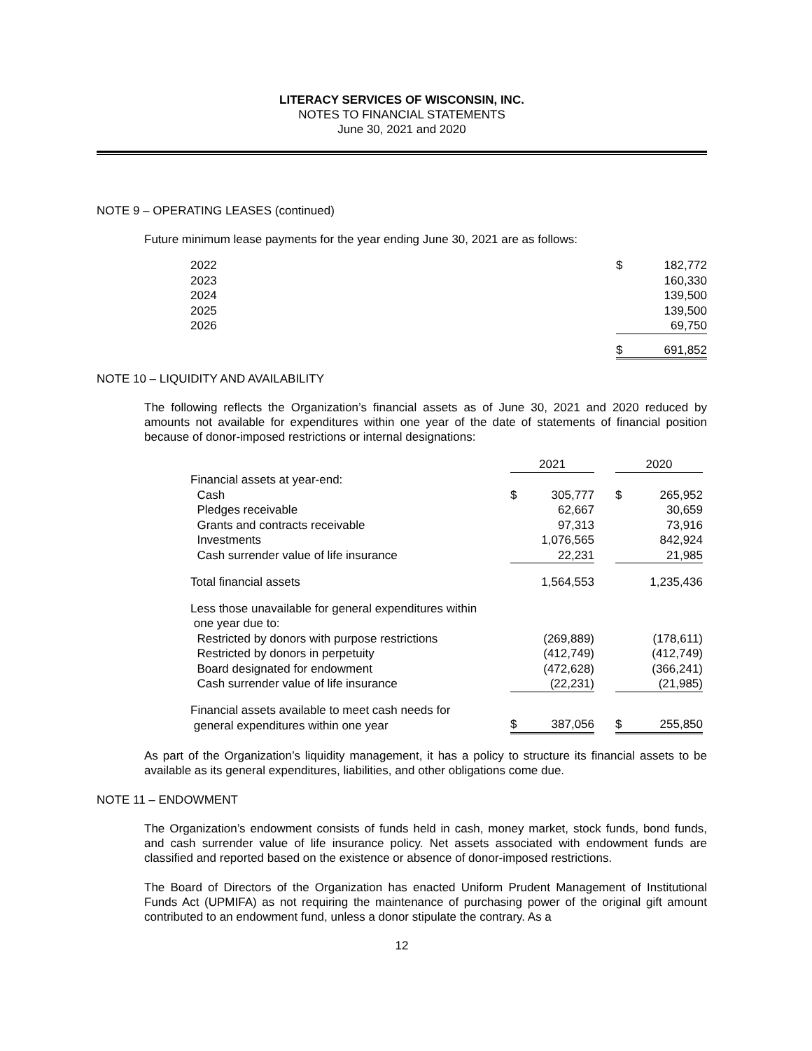LITERACY SERVICES OF WISCONSIN, INC.
NOTES TO FINANCIAL STATEMENTS
June 30, 2021 and 2020
NOTE 9 – OPERATING LEASES (continued)
Future minimum lease payments for the year ending June 30, 2021 are as follows:
| 2022 | $ | 182,772 |
| 2023 | | 160,330 |
| 2024 | | 139,500 |
| 2025 | | 139,500 |
| 2026 | | 69,750 |
| | $ | 691,852 |
NOTE 10 – LIQUIDITY AND AVAILABILITY
The following reflects the Organization’s financial assets as of June 30, 2021 and 2020 reduced by amounts not available for expenditures within one year of the date of statements of financial position because of donor-imposed restrictions or internal designations:
| | 2021 | | | 2020 | |
| Financial assets at year-end: | | | | | |
| Cash | $ | 305,777 | | $ | 265,952 |
| Pledges receivable | | 62,667 | | | 30,659 |
| Grants and contracts receivable | | 97,313 | | | 73,916 |
| Investments | | 1,076,565 | | | 842,924 |
| Cash surrender value of life insurance | | 22,231 | | | 21,985 |
| Total financial assets | | 1,564,553 | | | 1,235,436 |
| Less those unavailable for general expenditures within one year due to: | | | | | |
| Restricted by donors with purpose restrictions | | (269,889) | | | (178,611) |
| Restricted by donors in perpetuity | | (412,749) | | | (412,749) |
| Board designated for endowment | | (472,628) | | | (366,241) |
| Cash surrender value of life insurance | | (22,231) | | | (21,985) |
| Financial assets available to meet cash needs for general expenditures within one year | $ | 387,056 | | $ | 255,850 |
As part of the Organization’s liquidity management, it has a policy to structure its financial assets to be available as its general expenditures, liabilities, and other obligations come due.
NOTE 11 – ENDOWMENT
The Organization’s endowment consists of funds held in cash, money market, stock funds, bond funds, and cash surrender value of life insurance policy. Net assets associated with endowment funds are classified and reported based on the existence or absence of donor-imposed restrictions.
The Board of Directors of the Organization has enacted Uniform Prudent Management of Institutional Funds Act (UPMIFA) as not requiring the maintenance of purchasing power of the original gift amount contributed to an endowment fund, unless a donor stipulate the contrary. As a
12